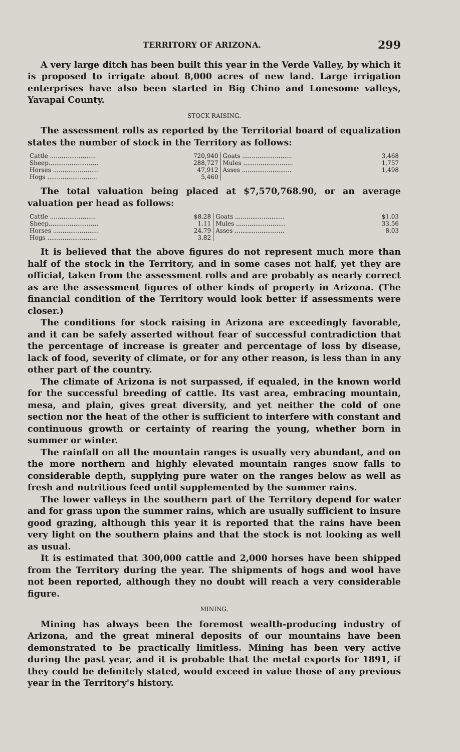TERRITORY OF ARIZONA. 299
A very large ditch has been built this year in the Verde Valley, by which it is proposed to irrigate about 8,000 acres of new land. Large irrigation enterprises have also been started in Big Chino and Lonesome valleys, Yavapai County.
STOCK RAISING.
The assessment rolls as reported by the Territorial board of equalization states the number of stock in the Territory as follows:
| Cattle ........................ | 720,940 | Goats .......................... | 3,468 |
| Sheep.......................... | 288,727 | Mules .......................... | 1,757 |
| Horses ........................ | 47,912 | Asses .......................... | 1,498 |
| Hogs .......................... | 5,460 | | |
The total valuation being placed at $7,570,768.90, or an average valuation per head as follows:
| Cattle ........................ | $8.28 | Goats .......................... | $1.03 |
| Sheep.......................... | 1.11 | Mules .......................... | 33.56 |
| Horses ........................ | 24.79 | Asses .......................... | 8.03 |
| Hogs .......................... | 3.82 | | |
It is believed that the above figures do not represent much more than half of the stock in the Territory, and in some cases not half, yet they are official, taken from the assessment rolls and are probably as nearly correct as are the assessment figures of other kinds of property in Arizona. (The financial condition of the Territory would look better if assessments were closer.)
The conditions for stock raising in Arizona are exceedingly favorable, and it can be safely asserted without fear of successful contradiction that the percentage of increase is greater and percentage of loss by disease, lack of food, severity of climate, or for any other reason, is less than in any other part of the country.
The climate of Arizona is not surpassed, if equaled, in the known world for the successful breeding of cattle. Its vast area, embracing mountain, mesa, and plain, gives great diversity, and yet neither the cold of one section nor the heat of the other is sufficient to interfere with constant and continuous growth or certainty of rearing the young, whether born in summer or winter.
The rainfall on all the mountain ranges is usually very abundant, and on the more northern and highly elevated mountain ranges snow falls to considerable depth, supplying pure water on the ranges below as well as fresh and nutritious feed until supplemented by the summer rains.
The lower valleys in the southern part of the Territory depend for water and for grass upon the summer rains, which are usually sufficient to insure good grazing, although this year it is reported that the rains have been very light on the southern plains and that the stock is not looking as well as usual.
It is estimated that 300,000 cattle and 2,000 horses have been shipped from the Territory during the year. The shipments of hogs and wool have not been reported, although they no doubt will reach a very considerable figure.
MINING.
Mining has always been the foremost wealth-producing industry of Arizona, and the great mineral deposits of our mountains have been demonstrated to be practically limitless. Mining has been very active during the past year, and it is probable that the metal exports for 1891, if they could be definitely stated, would exceed in value those of any previous year in the Territory's history.